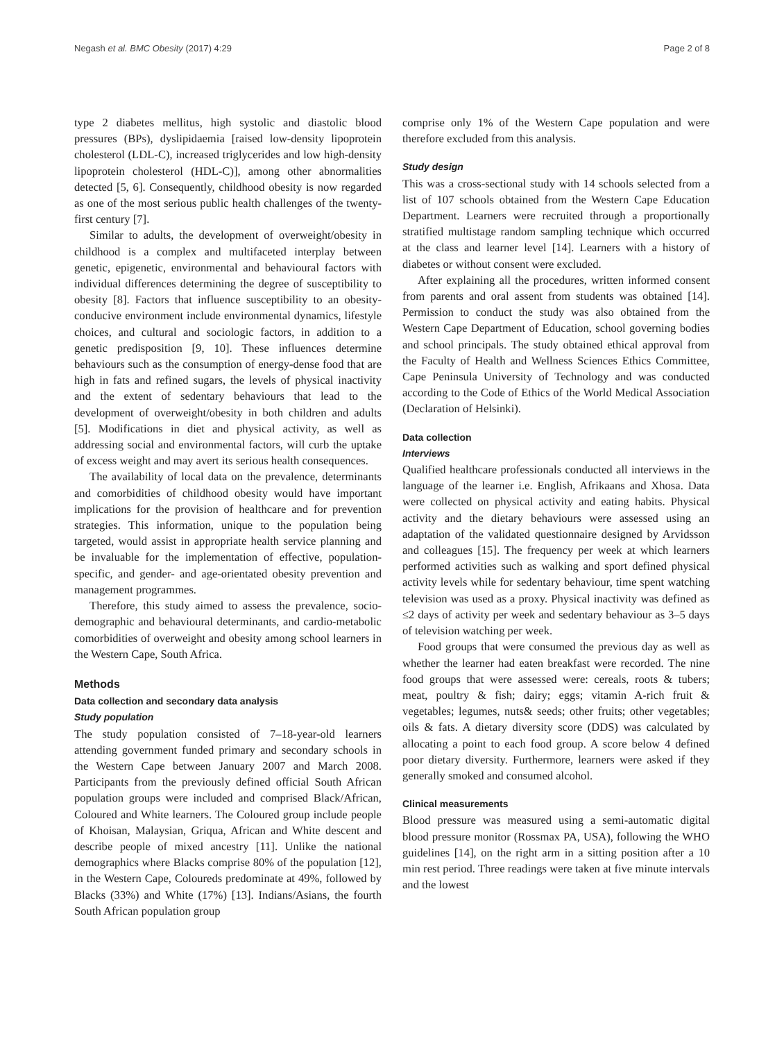Negash et al. BMC Obesity (2017) 4:29 Page 2 of 8
type 2 diabetes mellitus, high systolic and diastolic blood pressures (BPs), dyslipidaemia [raised low-density lipoprotein cholesterol (LDL-C), increased triglycerides and low high-density lipoprotein cholesterol (HDL-C)], among other abnormalities detected [5, 6]. Consequently, childhood obesity is now regarded as one of the most serious public health challenges of the twenty-first century [7].
Similar to adults, the development of overweight/obesity in childhood is a complex and multifaceted interplay between genetic, epigenetic, environmental and behavioural factors with individual differences determining the degree of susceptibility to obesity [8]. Factors that influence susceptibility to an obesity-conducive environment include environmental dynamics, lifestyle choices, and cultural and sociologic factors, in addition to a genetic predisposition [9, 10]. These influences determine behaviours such as the consumption of energy-dense food that are high in fats and refined sugars, the levels of physical inactivity and the extent of sedentary behaviours that lead to the development of overweight/obesity in both children and adults [5]. Modifications in diet and physical activity, as well as addressing social and environmental factors, will curb the uptake of excess weight and may avert its serious health consequences.
The availability of local data on the prevalence, determinants and comorbidities of childhood obesity would have important implications for the provision of healthcare and for prevention strategies. This information, unique to the population being targeted, would assist in appropriate health service planning and be invaluable for the implementation of effective, population-specific, and gender- and age-orientated obesity prevention and management programmes.
Therefore, this study aimed to assess the prevalence, socio-demographic and behavioural determinants, and cardio-metabolic comorbidities of overweight and obesity among school learners in the Western Cape, South Africa.
Methods
Data collection and secondary data analysis
Study population
The study population consisted of 7–18-year-old learners attending government funded primary and secondary schools in the Western Cape between January 2007 and March 2008. Participants from the previously defined official South African population groups were included and comprised Black/African, Coloured and White learners. The Coloured group include people of Khoisan, Malaysian, Griqua, African and White descent and describe people of mixed ancestry [11]. Unlike the national demographics where Blacks comprise 80% of the population [12], in the Western Cape, Coloureds predominate at 49%, followed by Blacks (33%) and White (17%) [13]. Indians/Asians, the fourth South African population group
comprise only 1% of the Western Cape population and were therefore excluded from this analysis.
Study design
This was a cross-sectional study with 14 schools selected from a list of 107 schools obtained from the Western Cape Education Department. Learners were recruited through a proportionally stratified multistage random sampling technique which occurred at the class and learner level [14]. Learners with a history of diabetes or without consent were excluded.
After explaining all the procedures, written informed consent from parents and oral assent from students was obtained [14]. Permission to conduct the study was also obtained from the Western Cape Department of Education, school governing bodies and school principals. The study obtained ethical approval from the Faculty of Health and Wellness Sciences Ethics Committee, Cape Peninsula University of Technology and was conducted according to the Code of Ethics of the World Medical Association (Declaration of Helsinki).
Data collection
Interviews
Qualified healthcare professionals conducted all interviews in the language of the learner i.e. English, Afrikaans and Xhosa. Data were collected on physical activity and eating habits. Physical activity and the dietary behaviours were assessed using an adaptation of the validated questionnaire designed by Arvidsson and colleagues [15]. The frequency per week at which learners performed activities such as walking and sport defined physical activity levels while for sedentary behaviour, time spent watching television was used as a proxy. Physical inactivity was defined as ≤2 days of activity per week and sedentary behaviour as 3–5 days of television watching per week.
Food groups that were consumed the previous day as well as whether the learner had eaten breakfast were recorded. The nine food groups that were assessed were: cereals, roots & tubers; meat, poultry & fish; dairy; eggs; vitamin A-rich fruit & vegetables; legumes, nuts& seeds; other fruits; other vegetables; oils & fats. A dietary diversity score (DDS) was calculated by allocating a point to each food group. A score below 4 defined poor dietary diversity. Furthermore, learners were asked if they generally smoked and consumed alcohol.
Clinical measurements
Blood pressure was measured using a semi-automatic digital blood pressure monitor (Rossmax PA, USA), following the WHO guidelines [14], on the right arm in a sitting position after a 10 min rest period. Three readings were taken at five minute intervals and the lowest